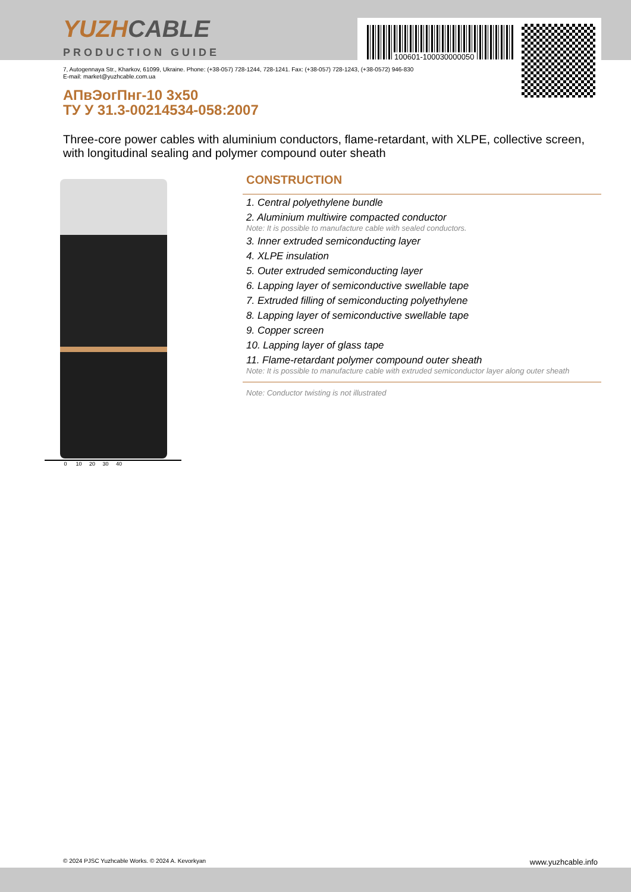YUZHCABLE
PRODUCTION GUIDE 100601-100030000050
7, Autogennaya Str., Kharkov, 61099, Ukraine. Phone: (+38-057) 728-1244, 728-1241. Fax: (+38-057) 728-1243, (+38-0572) 946-830
E-mail: market@yuzhcable.com.ua
АПвЭогПнг-10 3x50
ТУ У 31.3-00214534-058:2007
Three-core power cables with aluminium conductors, flame-retardant, with XLPE, collective screen, with longitudinal sealing and polymer compound outer sheath
0 10 20 30 40
CONSTRUCTION
1. Central polyethylene bundle
2. Aluminium multiwire compacted conductor
Note: It is possible to manufacture cable with sealed conductors.
3. Inner extruded semiconducting layer
4. XLPE insulation
5. Outer extruded semiconducting layer
6. Lapping layer of semiconductive swellable tape
7. Extruded filling of semiconducting polyethylene
8. Lapping layer of semiconductive swellable tape
9. Copper screen
10. Lapping layer of glass tape
11. Flame-retardant polymer compound outer sheath
Note: It is possible to manufacture cable with extruded semiconductor layer along outer sheath
Note: Conductor twisting is not illustrated
© 2024 PJSC Yuzhcable Works. © 2024 A. Kevorkyan www.yuzhcable.info